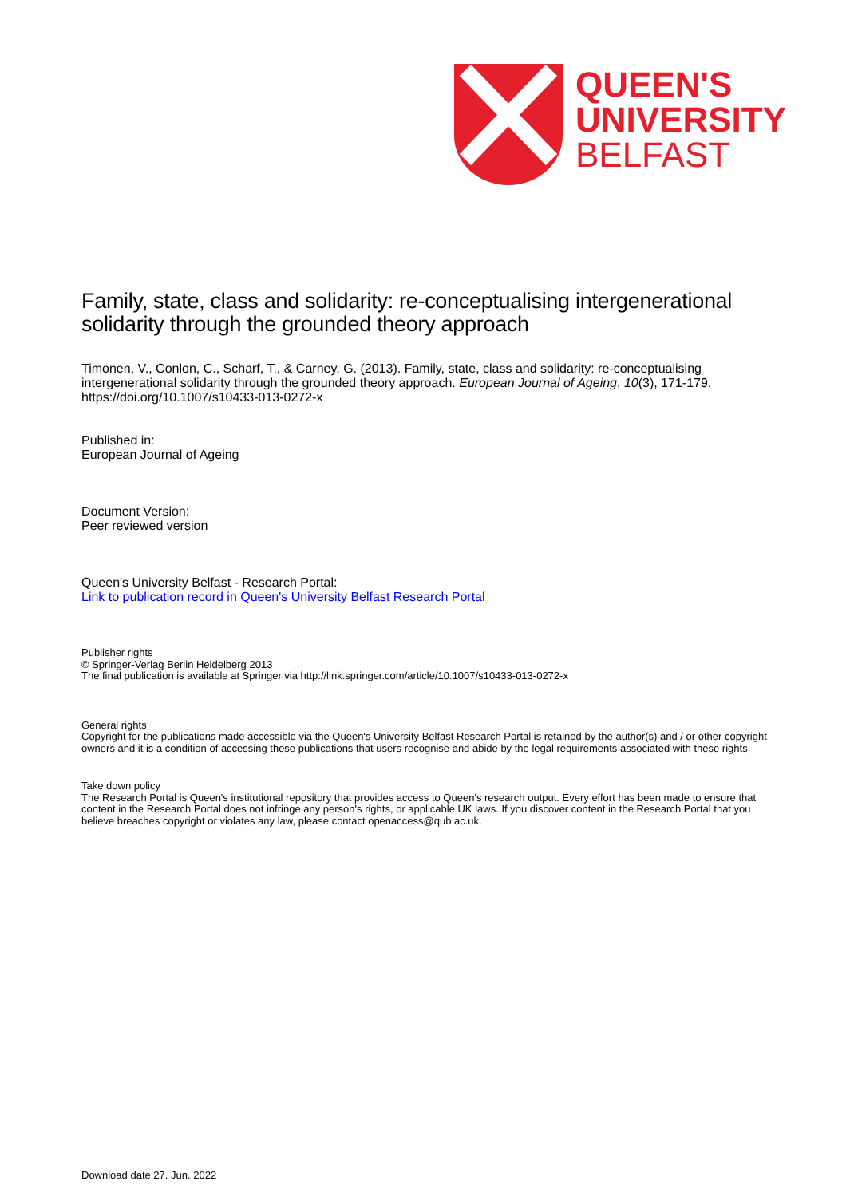QUEEN'S
UNIVERSITY
BELFAST
Family, state, class and solidarity: re-conceptualising intergenerational solidarity through the grounded theory approach
Timonen, V., Conlon, C., Scharf, T., & Carney, G. (2013). Family, state, class and solidarity: re-conceptualising intergenerational solidarity through the grounded theory approach. European Journal of Ageing, 10(3), 171-179. https://doi.org/10.1007/s10433-013-0272-x
Published in:
European Journal of Ageing
Document Version:
Peer reviewed version
Queen's University Belfast - Research Portal:
Link to publication record in Queen's University Belfast Research Portal
Publisher rights
© Springer-Verlag Berlin Heidelberg 2013
The final publication is available at Springer via http://link.springer.com/article/10.1007/s10433-013-0272-x
General rights
Copyright for the publications made accessible via the Queen's University Belfast Research Portal is retained by the author(s) and / or other copyright owners and it is a condition of accessing these publications that users recognise and abide by the legal requirements associated with these rights.
Take down policy
The Research Portal is Queen's institutional repository that provides access to Queen's research output. Every effort has been made to ensure that content in the Research Portal does not infringe any person's rights, or applicable UK laws. If you discover content in the Research Portal that you believe breaches copyright or violates any law, please contact openaccess@qub.ac.uk.
Download date:27. Jun. 2022